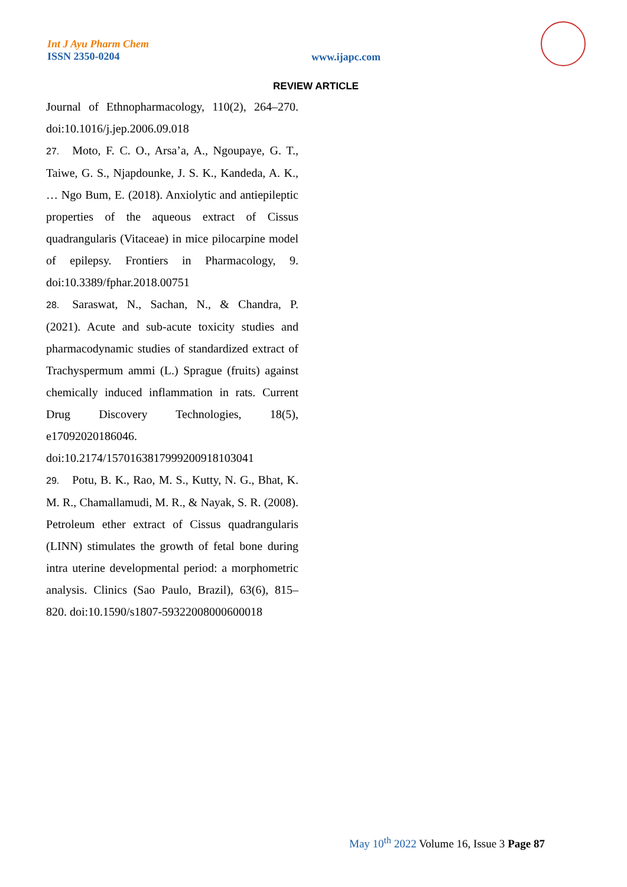Int J Ayu Pharm Chem
ISSN 2350-0204
www.ijapc.com
REVIEW ARTICLE
Journal of Ethnopharmacology, 110(2), 264–270. doi:10.1016/j.jep.2006.09.018
27. Moto, F. C. O., Arsa’a, A., Ngoupaye, G. T., Taiwe, G. S., Njapdounke, J. S. K., Kandeda, A. K., … Ngo Bum, E. (2018). Anxiolytic and antiepileptic properties of the aqueous extract of Cissus quadrangularis (Vitaceae) in mice pilocarpine model of epilepsy. Frontiers in Pharmacology, 9. doi:10.3389/fphar.2018.00751
28. Saraswat, N., Sachan, N., & Chandra, P. (2021). Acute and sub-acute toxicity studies and pharmacodynamic studies of standardized extract of Trachyspermum ammi (L.) Sprague (fruits) against chemically induced inflammation in rats. Current Drug Discovery Technologies, 18(5), e17092020186046.
doi:10.2174/1570163817999200918103041
29. Potu, B. K., Rao, M. S., Kutty, N. G., Bhat, K. M. R., Chamallamudi, M. R., & Nayak, S. R. (2008). Petroleum ether extract of Cissus quadrangularis (LINN) stimulates the growth of fetal bone during intra uterine developmental period: a morphometric analysis. Clinics (Sao Paulo, Brazil), 63(6), 815–820. doi:10.1590/s1807-59322008000600018
May 10<sup>th</sup> 2022 Volume 16, Issue 3 Page 87